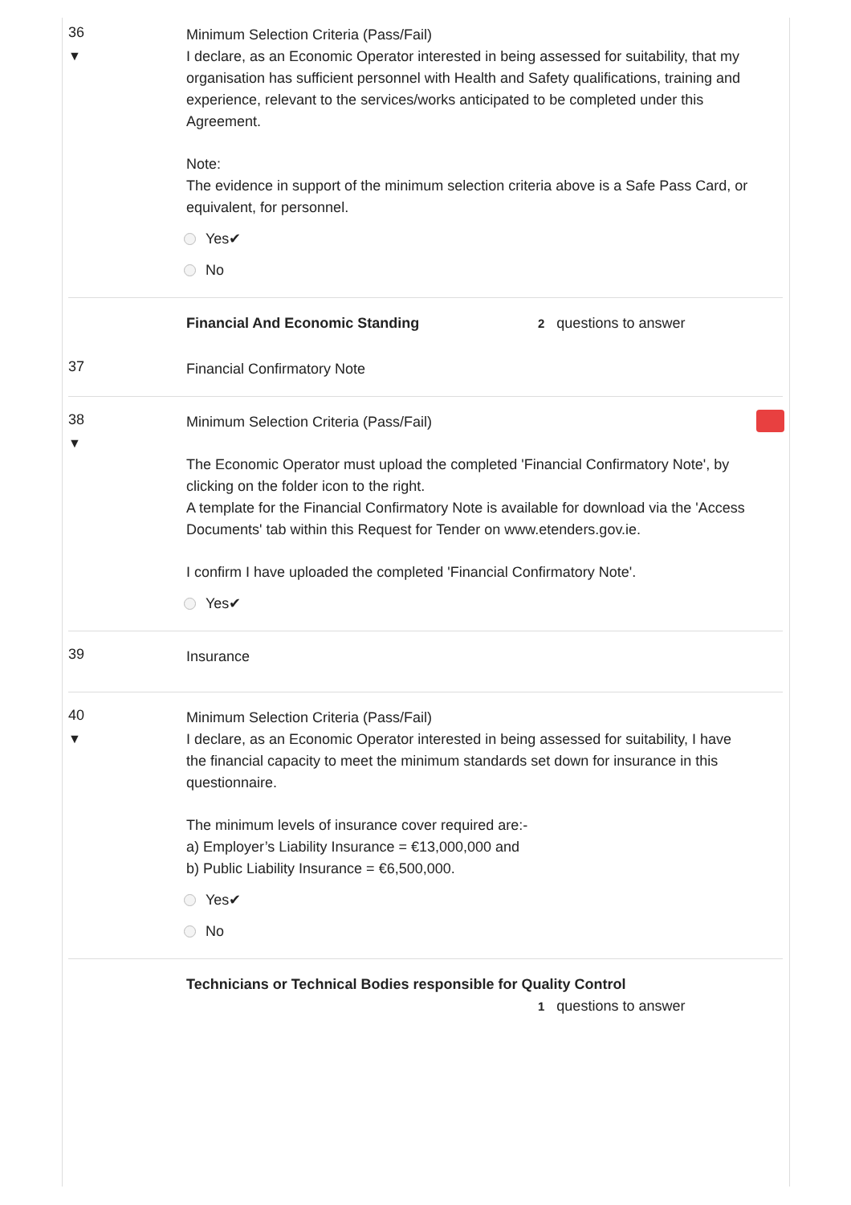36
▼
Minimum Selection Criteria (Pass/Fail)
I declare, as an Economic Operator interested in being assessed for suitability, that my organisation has sufficient personnel with Health and Safety qualifications, training and experience, relevant to the services/works anticipated to be completed under this Agreement.
Note:
The evidence in support of the minimum selection criteria above is a Safe Pass Card, or equivalent, for personnel.
Yes✔
No
Financial And Economic Standing 2 questions to answer
37
Financial Confirmatory Note
38
▼
Minimum Selection Criteria (Pass/Fail)
The Economic Operator must upload the completed 'Financial Confirmatory Note', by clicking on the folder icon to the right.
A template for the Financial Confirmatory Note is available for download via the 'Access Documents' tab within this Request for Tender on www.etenders.gov.ie.
I confirm I have uploaded the completed 'Financial Confirmatory Note'.
Yes✔
39
Insurance
40
▼
Minimum Selection Criteria (Pass/Fail)
I declare, as an Economic Operator interested in being assessed for suitability, I have the financial capacity to meet the minimum standards set down for insurance in this questionnaire.
The minimum levels of insurance cover required are:-
a) Employer’s Liability Insurance = €13,000,000 and
b) Public Liability Insurance = €6,500,000.
Yes✔
No
Technicians or Technical Bodies responsible for Quality Control
1 questions to answer